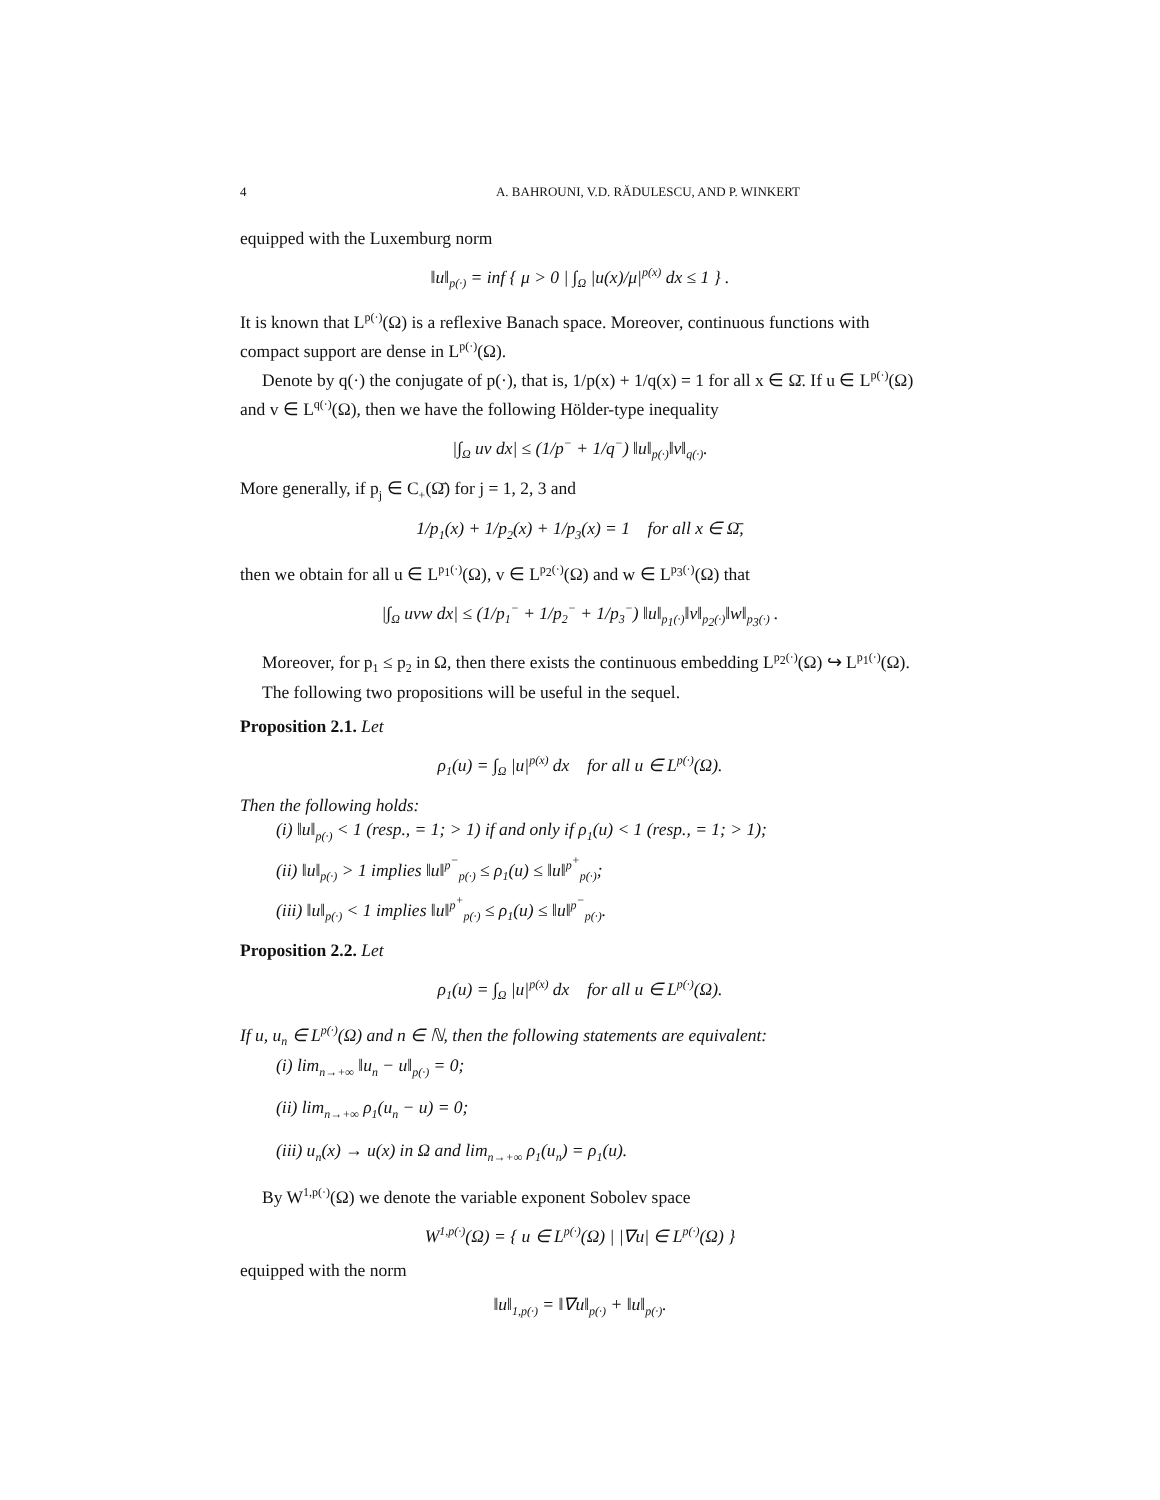4 A. BAHROUNI, V.D. RĂDULESCU, AND P. WINKERT
equipped with the Luxemburg norm
‖u‖<sub>p(·)</sub> = inf { μ > 0 | ∫<sub>Ω</sub> |u(x)/μ|<sup>p(x)</sup> dx ≤ 1 } .
It is known that L<sup>p(·)</sup>(Ω) is a reflexive Banach space. Moreover, continuous functions with compact support are dense in L<sup>p(·)</sup>(Ω).
Denote by q(·) the conjugate of p(·), that is, 1/p(x) + 1/q(x) = 1 for all x ∈ Ω̄. If u ∈ L<sup>p(·)</sup>(Ω) and v ∈ L<sup>q(·)</sup>(Ω), then we have the following Hölder-type inequality
|∫<sub>Ω</sub> uv dx| ≤ (1/p<sup>−</sup> + 1/q<sup>−</sup>) ‖u‖<sub>p(·)</sub>‖v‖<sub>q(·)</sub>.
More generally, if p<sub>j</sub> ∈ C<sub>+</sub>(Ω̄) for j = 1, 2, 3 and
1/p<sub>1</sub>(x) + 1/p<sub>2</sub>(x) + 1/p<sub>3</sub>(x) = 1 for all x ∈ Ω̄,
then we obtain for all u ∈ L<sup>p<sub>1</sub>(·)</sup>(Ω), v ∈ L<sup>p<sub>2</sub>(·)</sup>(Ω) and w ∈ L<sup>p<sub>3</sub>(·)</sup>(Ω) that
|∫<sub>Ω</sub> uvw dx| ≤ (1/p<sub>1</sub><sup>−</sup> + 1/p<sub>2</sub><sup>−</sup> + 1/p<sub>3</sub><sup>−</sup>) ‖u‖<sub>p<sub>1</sub>(·)</sub>‖v‖<sub>p<sub>2</sub>(·)</sub>‖w‖<sub>p<sub>3</sub>(·)</sub> .
Moreover, for p<sub>1</sub> ≤ p<sub>2</sub> in Ω, then there exists the continuous embedding L<sup>p<sub>2</sub>(·)</sup>(Ω) ↪ L<sup>p<sub>1</sub>(·)</sup>(Ω).
The following two propositions will be useful in the sequel.
Proposition 2.1. Let
ρ<sub>1</sub>(u) = ∫<sub>Ω</sub> |u|<sup>p(x)</sup> dx for all u ∈ L<sup>p(·)</sup>(Ω).
Then the following holds:
(i) ‖u‖<sub>p(·)</sub> < 1 (resp., = 1; > 1) if and only if ρ<sub>1</sub>(u) < 1 (resp., = 1; > 1);
(ii) ‖u‖<sub>p(·)</sub> > 1 implies ‖u‖<sup>p<sup>−</sup></sup><sub>p(·)</sub> ≤ ρ<sub>1</sub>(u) ≤ ‖u‖<sup>p<sup>+</sup></sup><sub>p(·)</sub>;
(iii) ‖u‖<sub>p(·)</sub> < 1 implies ‖u‖<sup>p<sup>+</sup></sup><sub>p(·)</sub> ≤ ρ<sub>1</sub>(u) ≤ ‖u‖<sup>p<sup>−</sup></sup><sub>p(·)</sub>.
Proposition 2.2. Let
ρ<sub>1</sub>(u) = ∫<sub>Ω</sub> |u|<sup>p(x)</sup> dx for all u ∈ L<sup>p(·)</sup>(Ω).
If u, u<sub>n</sub> ∈ L<sup>p(·)</sup>(Ω) and n ∈ ℕ, then the following statements are equivalent:
(i) lim<sub>n→+∞</sub> ‖u<sub>n</sub> − u‖<sub>p(·)</sub> = 0;
(ii) lim<sub>n→+∞</sub> ρ<sub>1</sub>(u<sub>n</sub> − u) = 0;
(iii) u<sub>n</sub>(x) → u(x) in Ω and lim<sub>n→+∞</sub> ρ<sub>1</sub>(u<sub>n</sub>) = ρ<sub>1</sub>(u).
By W<sup>1,p(·)</sup>(Ω) we denote the variable exponent Sobolev space
W<sup>1,p(·)</sup>(Ω) = { u ∈ L<sup>p(·)</sup>(Ω) | |∇u| ∈ L<sup>p(·)</sup>(Ω) }
equipped with the norm
‖u‖<sub>1,p(·)</sub> = ‖∇u‖<sub>p(·)</sub> + ‖u‖<sub>p(·)</sub>.